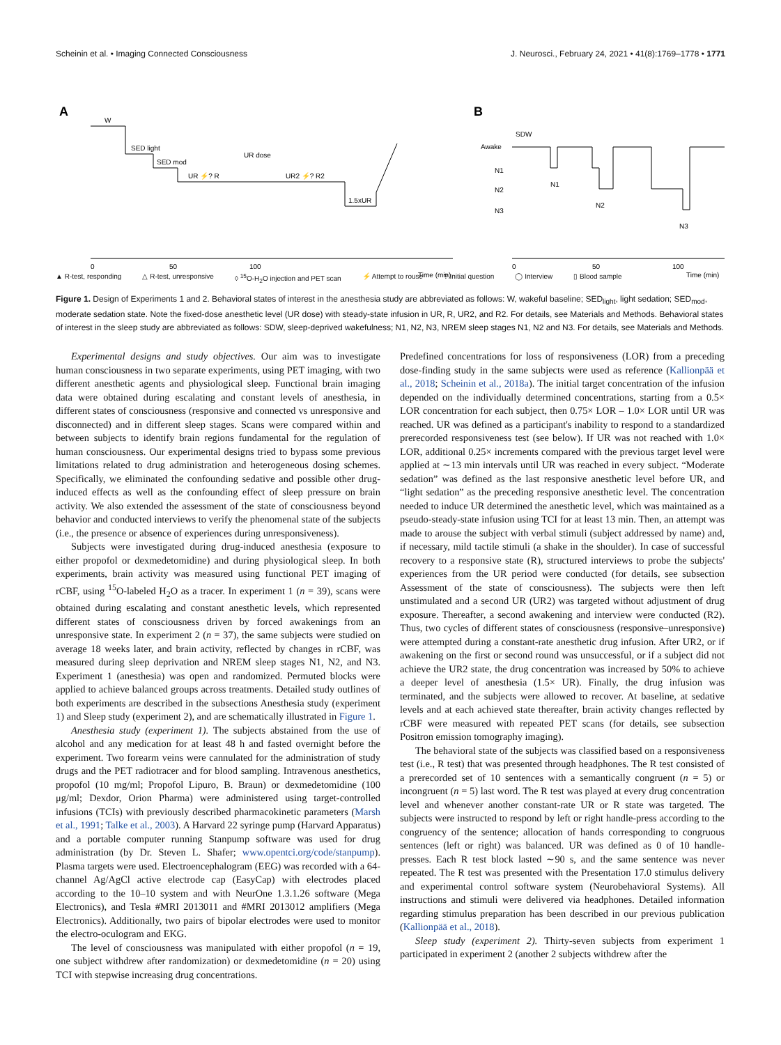Scheinin et al. • Imaging Connected Consciousness J. Neurosci., February 24, 2021 • 41(8):1769–1778 • 1771
A
B
0
50
100
Time (min)
0
50
100
Time (min)
W
SED light
SED mod
UR dose
UR ⚡? R
UR2 ⚡? R2
1.5xUR
Awake
N1
N2
N3
SDW
N1
N2
N3
▲ R-test, responding △ R-test, unresponsive ◊ <sup>15</sup>O-H<sub>2</sub>O injection and PET scan ⚡ Attempt to rouse? Initial question ◯ Interview ▯ Blood sample
Relative drug concentration 0 .5 Sleep stage
Figure 1. Design of Experiments 1 and 2. Behavioral states of interest in the anesthesia study are abbreviated as follows: W, wakeful baseline; SED<sub>light</sub>, light sedation; SED<sub>mod</sub>, moderate sedation state. Note the fixed-dose anesthetic level (UR dose) with steady-state infusion in UR, R, UR2, and R2. For details, see Materials and Methods. Behavioral states of interest in the sleep study are abbreviated as follows: SDW, sleep-deprived wakefulness; N1, N2, N3, NREM sleep stages N1, N2 and N3. For details, see Materials and Methods.
Experimental designs and study objectives. Our aim was to investigate human consciousness in two separate experiments, using PET imaging, with two different anesthetic agents and physiological sleep. Functional brain imaging data were obtained during escalating and constant levels of anesthesia, in different states of consciousness (responsive and connected vs unresponsive and disconnected) and in different sleep stages. Scans were compared within and between subjects to identify brain regions fundamental for the regulation of human consciousness. Our experimental designs tried to bypass some previous limitations related to drug administration and heterogeneous dosing schemes. Specifically, we eliminated the confounding sedative and possible other drug-induced effects as well as the confounding effect of sleep pressure on brain activity. We also extended the assessment of the state of consciousness beyond behavior and conducted interviews to verify the phenomenal state of the subjects (i.e., the presence or absence of experiences during unresponsiveness).
Subjects were investigated during drug-induced anesthesia (exposure to either propofol or dexmedetomidine) and during physiological sleep. In both experiments, brain activity was measured using functional PET imaging of rCBF, using <sup>15</sup>O-labeled H<sub>2</sub>O as a tracer. In experiment 1 (n = 39), scans were obtained during escalating and constant anesthetic levels, which represented different states of consciousness driven by forced awakenings from an unresponsive state. In experiment 2 (n = 37), the same subjects were studied on average 18 weeks later, and brain activity, reflected by changes in rCBF, was measured during sleep deprivation and NREM sleep stages N1, N2, and N3. Experiment 1 (anesthesia) was open and randomized. Permuted blocks were applied to achieve balanced groups across treatments. Detailed study outlines of both experiments are described in the subsections Anesthesia study (experiment 1) and Sleep study (experiment 2), and are schematically illustrated in Figure 1.
Anesthesia study (experiment 1). The subjects abstained from the use of alcohol and any medication for at least 48 h and fasted overnight before the experiment. Two forearm veins were cannulated for the administration of study drugs and the PET radiotracer and for blood sampling. Intravenous anesthetics, propofol (10 mg/ml; Propofol Lipuro, B. Braun) or dexmedetomidine (100 μg/ml; Dexdor, Orion Pharma) were administered using target-controlled infusions (TCIs) with previously described pharmacokinetic parameters (Marsh et al., 1991; Talke et al., 2003). A Harvard 22 syringe pump (Harvard Apparatus) and a portable computer running Stanpump software was used for drug administration (by Dr. Steven L. Shafer; www.opentci.org/code/stanpump). Plasma targets were used. Electroencephalogram (EEG) was recorded with a 64-channel Ag/AgCl active electrode cap (EasyCap) with electrodes placed according to the 10–10 system and with NeurOne 1.3.1.26 software (Mega Electronics), and Tesla #MRI 2013011 and #MRI 2013012 amplifiers (Mega Electronics). Additionally, two pairs of bipolar electrodes were used to monitor the electro-oculogram and EKG.
The level of consciousness was manipulated with either propofol (n = 19, one subject withdrew after randomization) or dexmedetomidine (n = 20) using TCI with stepwise increasing drug concentrations.
Predefined concentrations for loss of responsiveness (LOR) from a preceding dose-finding study in the same subjects were used as reference (Kallionpää et al., 2018; Scheinin et al., 2018a). The initial target concentration of the infusion depended on the individually determined concentrations, starting from a 0.5× LOR concentration for each subject, then 0.75× LOR – 1.0× LOR until UR was reached. UR was defined as a participant's inability to respond to a standardized prerecorded responsiveness test (see below). If UR was not reached with 1.0× LOR, additional 0.25× increments compared with the previous target level were applied at ∼13 min intervals until UR was reached in every subject. “Moderate sedation” was defined as the last responsive anesthetic level before UR, and “light sedation” as the preceding responsive anesthetic level. The concentration needed to induce UR determined the anesthetic level, which was maintained as a pseudo-steady-state infusion using TCI for at least 13 min. Then, an attempt was made to arouse the subject with verbal stimuli (subject addressed by name) and, if necessary, mild tactile stimuli (a shake in the shoulder). In case of successful recovery to a responsive state (R), structured interviews to probe the subjects' experiences from the UR period were conducted (for details, see subsection Assessment of the state of consciousness). The subjects were then left unstimulated and a second UR (UR2) was targeted without adjustment of drug exposure. Thereafter, a second awakening and interview were conducted (R2). Thus, two cycles of different states of consciousness (responsive–unresponsive) were attempted during a constant-rate anesthetic drug infusion. After UR2, or if awakening on the first or second round was unsuccessful, or if a subject did not achieve the UR2 state, the drug concentration was increased by 50% to achieve a deeper level of anesthesia (1.5× UR). Finally, the drug infusion was terminated, and the subjects were allowed to recover. At baseline, at sedative levels and at each achieved state thereafter, brain activity changes reflected by rCBF were measured with repeated PET scans (for details, see subsection Positron emission tomography imaging).
The behavioral state of the subjects was classified based on a responsiveness test (i.e., R test) that was presented through headphones. The R test consisted of a prerecorded set of 10 sentences with a semantically congruent (n = 5) or incongruent (n = 5) last word. The R test was played at every drug concentration level and whenever another constant-rate UR or R state was targeted. The subjects were instructed to respond by left or right handle-press according to the congruency of the sentence; allocation of hands corresponding to congruous sentences (left or right) was balanced. UR was defined as 0 of 10 handle-presses. Each R test block lasted ∼90 s, and the same sentence was never repeated. The R test was presented with the Presentation 17.0 stimulus delivery and experimental control software system (Neurobehavioral Systems). All instructions and stimuli were delivered via headphones. Detailed information regarding stimulus preparation has been described in our previous publication (Kallionpää et al., 2018).
Sleep study (experiment 2). Thirty-seven subjects from experiment 1 participated in experiment 2 (another 2 subjects withdrew after the